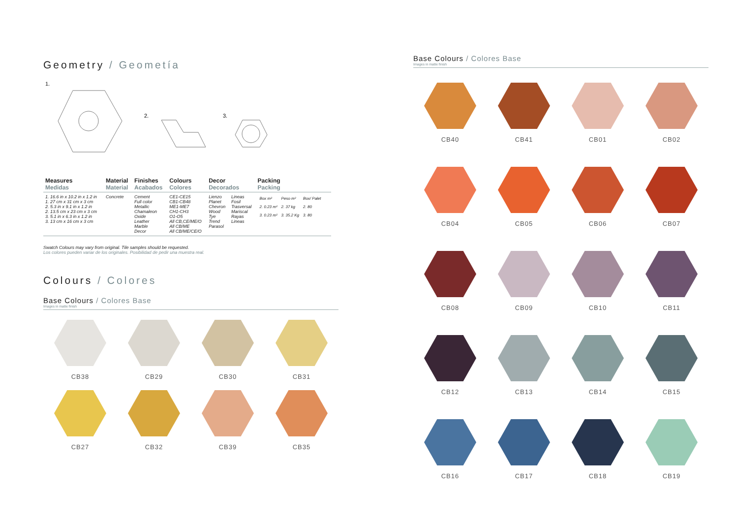Geometry / Geometía
1.
2.
3.
| Measures Medidas | Material Material | Finishes Acabados | Colours Colores | Decor Decorados | | Packing Packing |
| --- | --- | --- | --- | --- | --- | --- |
| 1. 16.6 in x 10.2 in x 1.2 in 1. 27 cm x 31 cm x 3 cm 2. 5.3 in x 9.1 in x 1.2 in 2. 13.5 cm x 23 cm x 3 cm 3. 5.1 in x 6.3 in x 1.2 in 3. 13 cm x 16 cm x 3 cm | Concrete | Cement Full color Metallic Chamaleon Oxide Leather Marble Decor | CE1-CE15 CB1-CB48 ME1-ME7 CH1-CH3 O1-O5 All CB,CE/ME/O All CB/ME All CB/ME/CE/O | Lienzo Planet Chevron Wood Tye Trend Parasol | Lineas Fosil Trasversal Mariscal Rayas Lineas | / Box m² / Peso m² / Box/ Palet / / 2. 0.23 m² / 2. 37 kg / 2. 80 / / 3. 0.23 m² / 3. 35.2 Kg / 3. 80 / |
Swatch Colours may vary from original. Tile samples should be requested.
Los colores pueden variar de los originales. Posibilidad de pedir una muestra real.
Colours / Colores
Base Colours / Colores Base
Images in matte finish
CB38
CB29
CB30
CB31
CB27
CB32
CB39
CB35
Base Colours / Colores Base
Images in matte finish
CB40
CB41
CB01
CB02
CB04
CB05
CB06
CB07
CB08
CB09
CB10
CB11
CB12
CB13
CB14
CB15
CB16
CB17
CB18
CB19